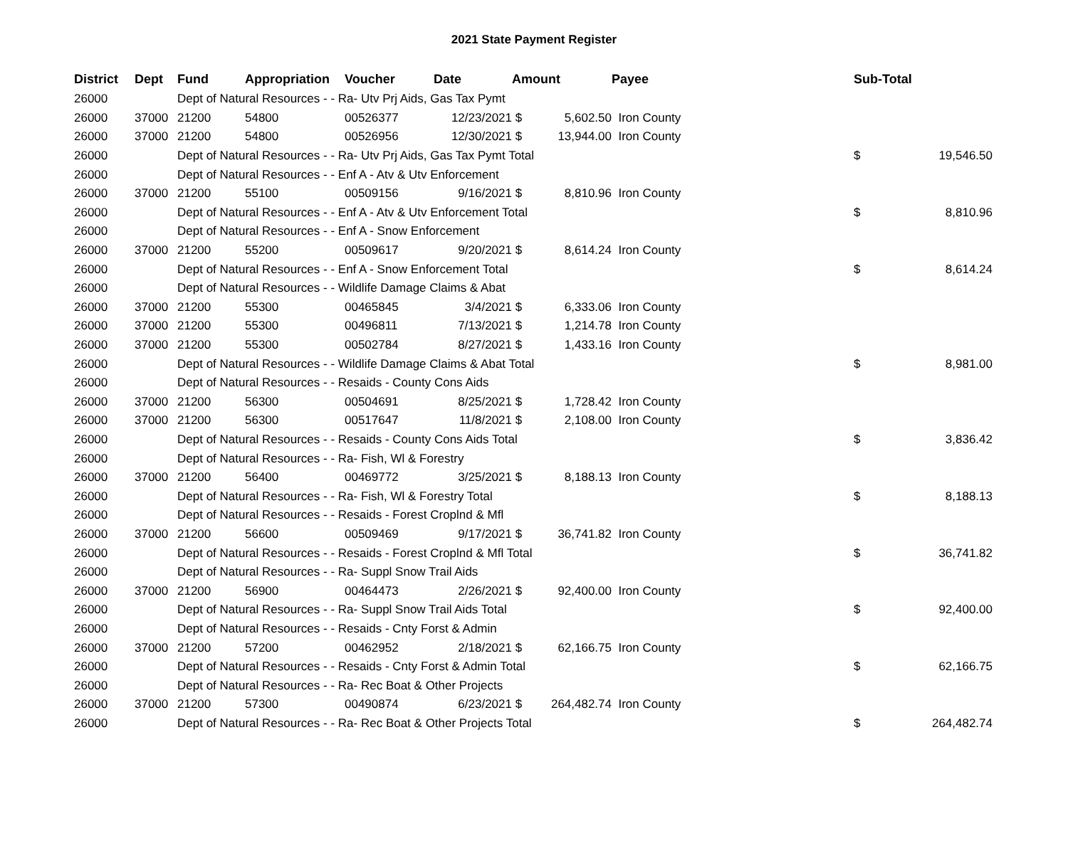2021 State Payment Register
| District | Dept | Fund | Appropriation | Voucher | Date | Amount | | Payee | Sub-Total | |
| --- | --- | --- | --- | --- | --- | --- | --- | --- | --- | --- |
| 26000 | | Dept of Natural Resources - - Ra- Utv Prj Aids, Gas Tax Pymt | | | | | | | | |
| 26000 | 37000 | 21200 | 54800 | 00526377 | 12/23/2021 | $ | 5,602.50 | Iron County | | |
| 26000 | 37000 | 21200 | 54800 | 00526956 | 12/30/2021 | $ | 13,944.00 | Iron County | | |
| 26000 | | Dept of Natural Resources - - Ra- Utv Prj Aids, Gas Tax Pymt Total | | | | | | | $ | 19,546.50 |
| 26000 | | Dept of Natural Resources - - Enf A - Atv & Utv Enforcement | | | | | | | | |
| 26000 | 37000 | 21200 | 55100 | 00509156 | 9/16/2021 | $ | 8,810.96 | Iron County | | |
| 26000 | | Dept of Natural Resources - - Enf A - Atv & Utv Enforcement Total | | | | | | | $ | 8,810.96 |
| 26000 | | Dept of Natural Resources - - Enf A - Snow Enforcement | | | | | | | | |
| 26000 | 37000 | 21200 | 55200 | 00509617 | 9/20/2021 | $ | 8,614.24 | Iron County | | |
| 26000 | | Dept of Natural Resources - - Enf A - Snow Enforcement Total | | | | | | | $ | 8,614.24 |
| 26000 | | Dept of Natural Resources - - Wildlife Damage Claims & Abat | | | | | | | | |
| 26000 | 37000 | 21200 | 55300 | 00465845 | 3/4/2021 | $ | 6,333.06 | Iron County | | |
| 26000 | 37000 | 21200 | 55300 | 00496811 | 7/13/2021 | $ | 1,214.78 | Iron County | | |
| 26000 | 37000 | 21200 | 55300 | 00502784 | 8/27/2021 | $ | 1,433.16 | Iron County | | |
| 26000 | | Dept of Natural Resources - - Wildlife Damage Claims & Abat Total | | | | | | | $ | 8,981.00 |
| 26000 | | Dept of Natural Resources - - Resaids - County Cons Aids | | | | | | | | |
| 26000 | 37000 | 21200 | 56300 | 00504691 | 8/25/2021 | $ | 1,728.42 | Iron County | | |
| 26000 | 37000 | 21200 | 56300 | 00517647 | 11/8/2021 | $ | 2,108.00 | Iron County | | |
| 26000 | | Dept of Natural Resources - - Resaids - County Cons Aids Total | | | | | | | $ | 3,836.42 |
| 26000 | | Dept of Natural Resources - - Ra- Fish, Wl & Forestry | | | | | | | | |
| 26000 | 37000 | 21200 | 56400 | 00469772 | 3/25/2021 | $ | 8,188.13 | Iron County | | |
| 26000 | | Dept of Natural Resources - - Ra- Fish, Wl & Forestry Total | | | | | | | $ | 8,188.13 |
| 26000 | | Dept of Natural Resources - - Resaids - Forest Croplnd & Mfl | | | | | | | | |
| 26000 | 37000 | 21200 | 56600 | 00509469 | 9/17/2021 | $ | 36,741.82 | Iron County | | |
| 26000 | | Dept of Natural Resources - - Resaids - Forest Croplnd & Mfl Total | | | | | | | $ | 36,741.82 |
| 26000 | | Dept of Natural Resources - - Ra- Suppl Snow Trail Aids | | | | | | | | |
| 26000 | 37000 | 21200 | 56900 | 00464473 | 2/26/2021 | $ | 92,400.00 | Iron County | | |
| 26000 | | Dept of Natural Resources - - Ra- Suppl Snow Trail Aids Total | | | | | | | $ | 92,400.00 |
| 26000 | | Dept of Natural Resources - - Resaids - Cnty Forst & Admin | | | | | | | | |
| 26000 | 37000 | 21200 | 57200 | 00462952 | 2/18/2021 | $ | 62,166.75 | Iron County | | |
| 26000 | | Dept of Natural Resources - - Resaids - Cnty Forst & Admin Total | | | | | | | $ | 62,166.75 |
| 26000 | | Dept of Natural Resources - - Ra- Rec Boat & Other Projects | | | | | | | | |
| 26000 | 37000 | 21200 | 57300 | 00490874 | 6/23/2021 | $ | 264,482.74 | Iron County | | |
| 26000 | | Dept of Natural Resources - - Ra- Rec Boat & Other Projects Total | | | | | | | $ | 264,482.74 |